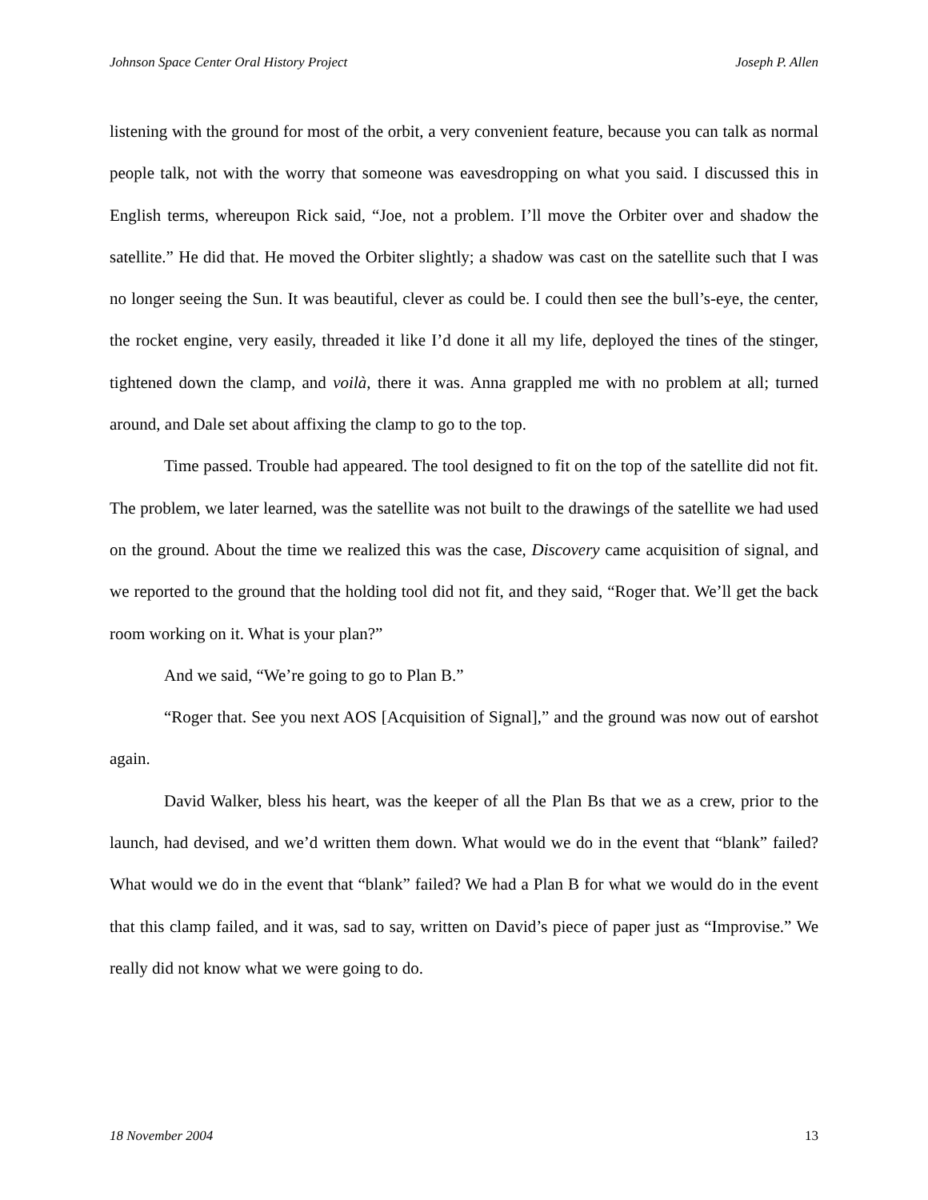Johnson Space Center Oral History Project Joseph P. Allen
listening with the ground for most of the orbit, a very convenient feature, because you can talk as normal people talk, not with the worry that someone was eavesdropping on what you said. I discussed this in English terms, whereupon Rick said, “Joe, not a problem. I’ll move the Orbiter over and shadow the satellite.” He did that. He moved the Orbiter slightly; a shadow was cast on the satellite such that I was no longer seeing the Sun. It was beautiful, clever as could be. I could then see the bull’s-eye, the center, the rocket engine, very easily, threaded it like I’d done it all my life, deployed the tines of the stinger, tightened down the clamp, and voilà, there it was. Anna grappled me with no problem at all; turned around, and Dale set about affixing the clamp to go to the top.
Time passed. Trouble had appeared. The tool designed to fit on the top of the satellite did not fit. The problem, we later learned, was the satellite was not built to the drawings of the satellite we had used on the ground. About the time we realized this was the case, Discovery came acquisition of signal, and we reported to the ground that the holding tool did not fit, and they said, “Roger that. We’ll get the back room working on it. What is your plan?”
And we said, “We’re going to go to Plan B.”
“Roger that. See you next AOS [Acquisition of Signal],” and the ground was now out of earshot again.
David Walker, bless his heart, was the keeper of all the Plan Bs that we as a crew, prior to the launch, had devised, and we’d written them down. What would we do in the event that “blank” failed? What would we do in the event that “blank” failed? We had a Plan B for what we would do in the event that this clamp failed, and it was, sad to say, written on David’s piece of paper just as “Improvise.” We really did not know what we were going to do.
18 November 2004 13